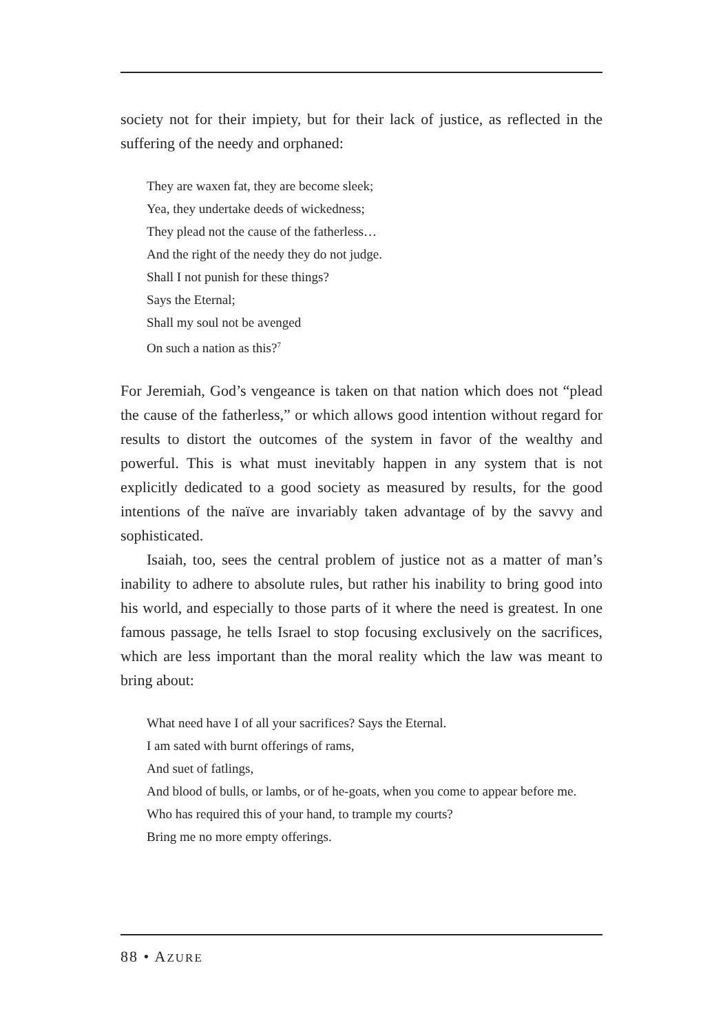society not for their impiety, but for their lack of justice, as reflected in the suffering of the needy and orphaned:
They are waxen fat, they are become sleek;
Yea, they undertake deeds of wickedness;
They plead not the cause of the fatherless…
And the right of the needy they do not judge.
Shall I not punish for these things?
Says the Eternal;
Shall my soul not be avenged
On such a nation as this?<sup>7</sup>
For Jeremiah, God’s vengeance is taken on that nation which does not “plead the cause of the fatherless,” or which allows good intention without regard for results to distort the outcomes of the system in favor of the wealthy and powerful. This is what must inevitably happen in any system that is not explicitly dedicated to a good society as measured by results, for the good intentions of the naïve are invariably taken advantage of by the savvy and sophisticated.
Isaiah, too, sees the central problem of justice not as a matter of man’s inability to adhere to absolute rules, but rather his inability to bring good into his world, and especially to those parts of it where the need is greatest. In one famous passage, he tells Israel to stop focusing exclusively on the sacrifices, which are less important than the moral reality which the law was meant to bring about:
What need have I of all your sacrifices? Says the Eternal.
I am sated with burnt offerings of rams,
And suet of fatlings,
And blood of bulls, or lambs, or of he-goats, when you come to appear before me.
Who has required this of your hand, to trample my courts?
Bring me no more empty offerings.
88 • AZURE